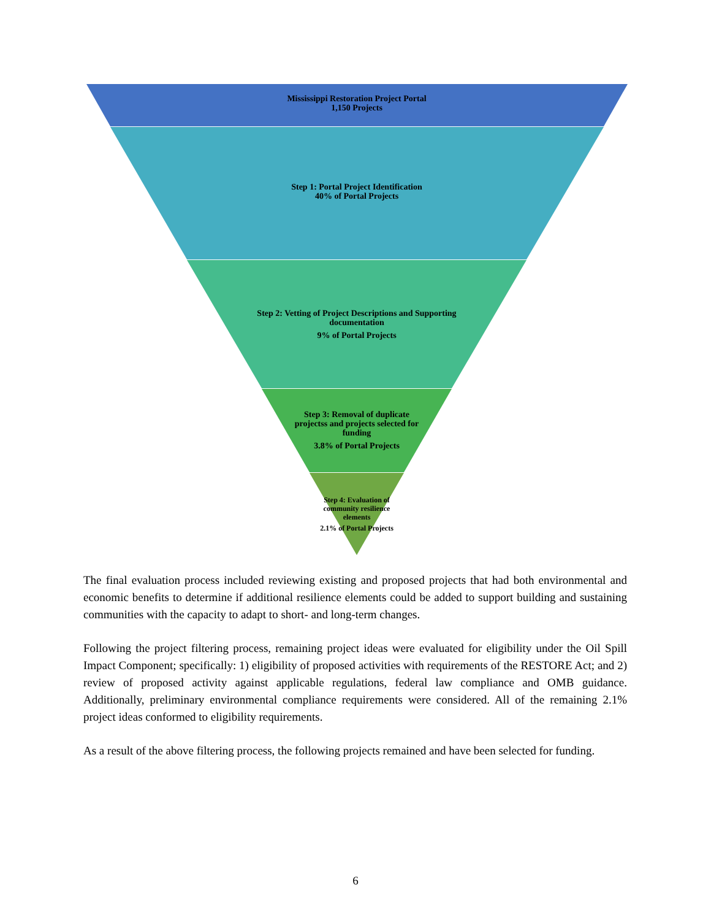Mississippi Restoration Project Portal
1,150 Projects
Step 1: Portal Project Identification
40% of Portal Projects
Step 2: Vetting of Project Descriptions and Supporting documentation
9% of Portal Projects
Step 3: Removal of duplicate projectss and projects selected for funding
3.8% of Portal Projects
Step 4: Evaluation of community resilience elements
2.1% of Portal Projects
The final evaluation process included reviewing existing and proposed projects that had both environmental and economic benefits to determine if additional resilience elements could be added to support building and sustaining communities with the capacity to adapt to short- and long-term changes.
Following the project filtering process, remaining project ideas were evaluated for eligibility under the Oil Spill Impact Component; specifically: 1) eligibility of proposed activities with requirements of the RESTORE Act; and 2) review of proposed activity against applicable regulations, federal law compliance and OMB guidance. Additionally, preliminary environmental compliance requirements were considered. All of the remaining 2.1% project ideas conformed to eligibility requirements.
As a result of the above filtering process, the following projects remained and have been selected for funding.
6